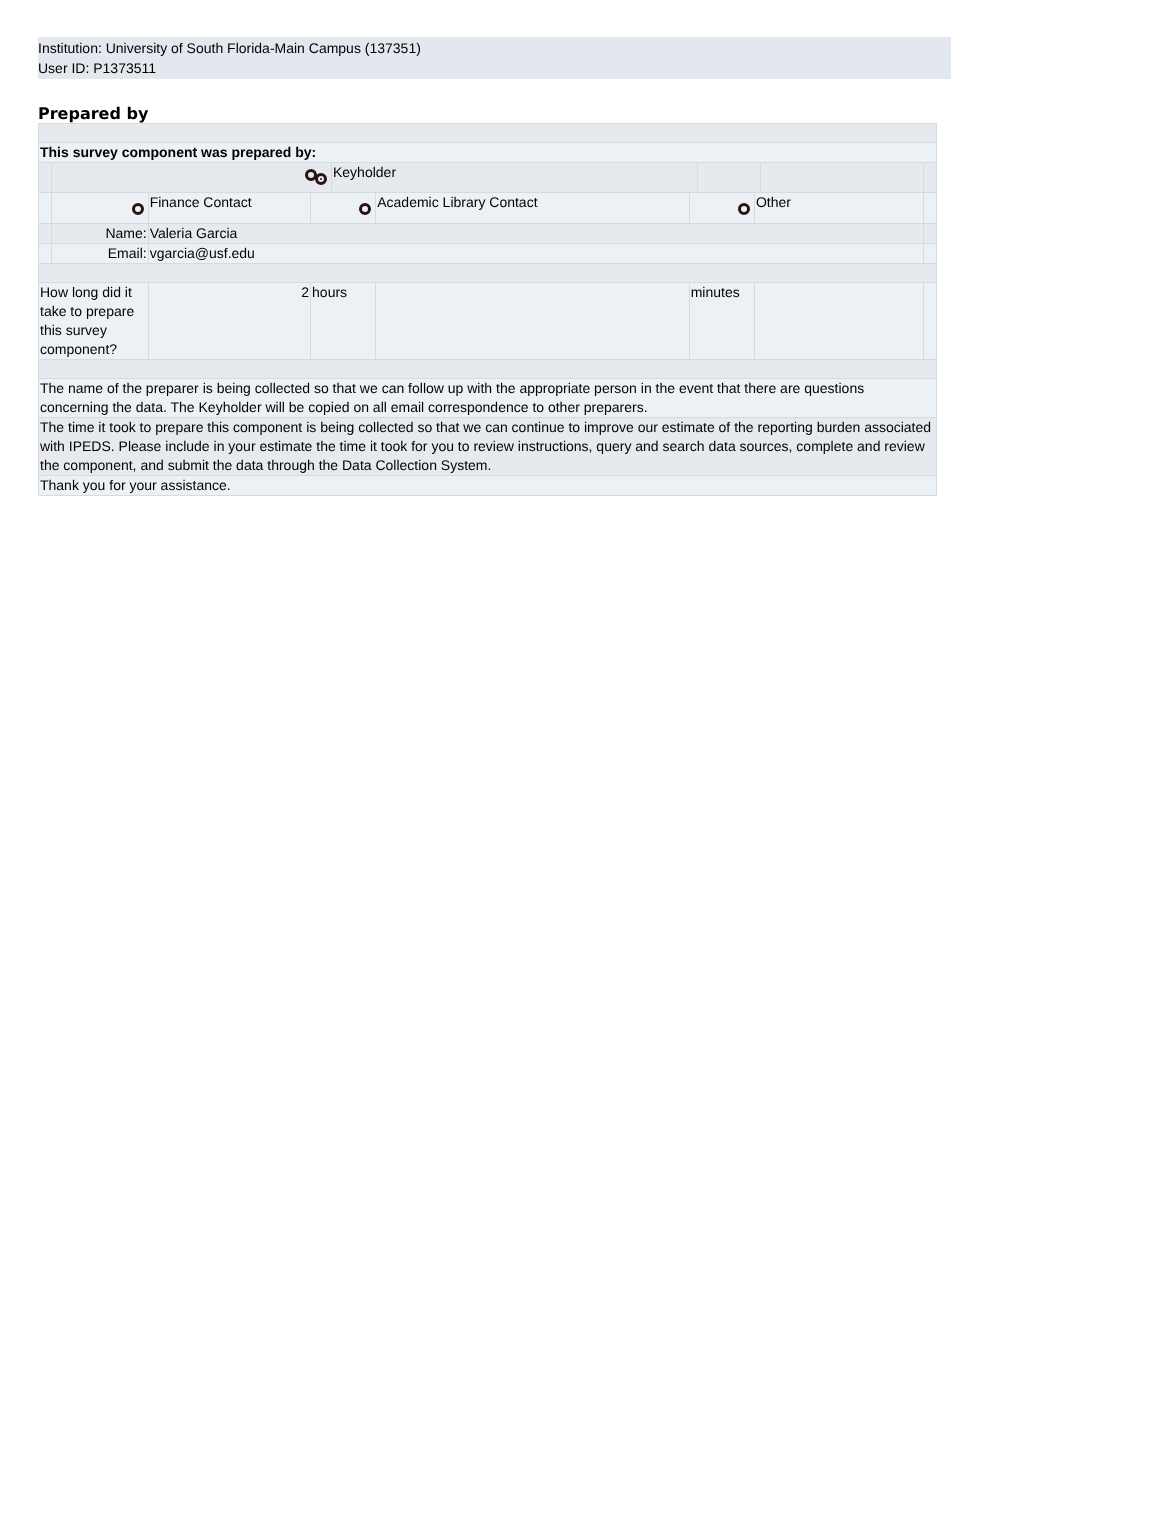Institution: University of South Florida-Main Campus (137351)
User ID: P1373511
Prepared by
| This survey component was prepared by: | | | | | | |
| | | | Keyholder | | | |
| | | Finance Contact | | Academic Library Contact | | Other | |
| | Name: | Valeria Garcia | | | | | |
| | Email: | vgarcia@usf.edu | | | | | |
| How long did it take to prepare this survey component? | | 2 | hours | | minutes | | |
| The name of the preparer is being collected so that we can follow up with the appropriate person in the event that there are questions concerning the data. The Keyholder will be copied on all email correspondence to other preparers. | | | | | | | |
| The time it took to prepare this component is being collected so that we can continue to improve our estimate of the reporting burden associated with IPEDS. Please include in your estimate the time it took for you to review instructions, query and search data sources, complete and review the component, and submit the data through the Data Collection System. | | | | | | | |
| Thank you for your assistance. | | | | | | | |